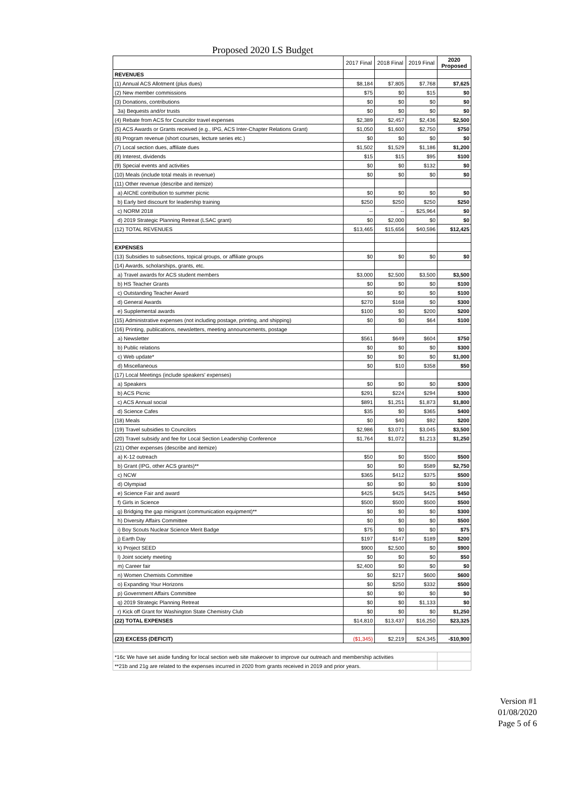Proposed 2020 LS Budget
| | 2017 Final | 2018 Final | 2019 Final | 2020 Proposed |
| --- | --- | --- | --- | --- |
| REVENUES | | | | |
| (1) Annual ACS Allotment (plus dues) | $8,184 | $7,805 | $7,768 | $7,625 |
| (2) New member commissions | $75 | $0 | $15 | $0 |
| (3) Donations, contributions | $0 | $0 | $0 | $0 |
| 3a) Bequests and/or trusts | $0 | $0 | $0 | $0 |
| (4) Rebate from ACS for Councilor travel expenses | $2,389 | $2,457 | $2,436 | $2,500 |
| (5) ACS Awards or Grants received (e.g., IPG, ACS Inter-Chapter Relations Grant) | $1,050 | $1,600 | $2,750 | $750 |
| (6) Program revenue (short courses, lecture series etc.) | $0 | $0 | $0 | $0 |
| (7) Local section dues, affiliate dues | $1,502 | $1,529 | $1,186 | $1,200 |
| (8) Interest, dividends | $15 | $15 | $95 | $100 |
| (9) Special events and activities | $0 | $0 | $132 | $0 |
| (10) Meals (include total meals in revenue) | $0 | $0 | $0 | $0 |
| (11) Other revenue (describe and itemize) | | | | |
| a) AIChE contribution to summer picnic | $0 | $0 | $0 | $0 |
| b) Early bird discount for leadership training | $250 | $250 | $250 | $250 |
| c) NORM 2018 | -- | -- | $25,964 | $0 |
| d) 2019 Strategic Planning Retreat (LSAC grant) | $0 | $2,000 | $0 | $0 |
| (12) TOTAL REVENUES | $13,465 | $15,656 | $40,596 | $12,425 |
| EXPENSES | | | | |
| (13) Subsidies to subsections, topical groups, or affiliate groups | $0 | $0 | $0 | $0 |
| (14) Awards, scholarships, grants, etc. | | | | |
| a) Travel awards for ACS student members | $3,000 | $2,500 | $3,500 | $3,500 |
| b) HS Teacher Grants | $0 | $0 | $0 | $100 |
| c) Outstanding Teacher Award | $0 | $0 | $0 | $100 |
| d) General Awards | $270 | $168 | $0 | $300 |
| e) Supplemental awards | $100 | $0 | $200 | $200 |
| (15) Administrative expenses (not including postage, printing, and shipping) | $0 | $0 | $64 | $100 |
| (16) Printing, publications, newsletters, meeting announcements, postage | | | | |
| a) Newsletter | $561 | $649 | $604 | $750 |
| b) Public relations | $0 | $0 | $0 | $300 |
| c) Web update* | $0 | $0 | $0 | $1,000 |
| d) Miscellaneous | $0 | $10 | $358 | $50 |
| (17) Local Meetings (include speakers' expenses) | | | | |
| a) Speakers | $0 | $0 | $0 | $300 |
| b) ACS Picnic | $291 | $224 | $294 | $300 |
| c) ACS Annual social | $891 | $1,251 | $1,873 | $1,800 |
| d) Science Cafes | $35 | $0 | $365 | $400 |
| (18) Meals | $0 | $40 | $92 | $200 |
| (19) Travel subsidies to Councilors | $2,986 | $3,071 | $3,045 | $3,500 |
| (20) Travel subsidy and fee for Local Section Leadership Conference | $1,764 | $1,072 | $1,213 | $1,250 |
| (21) Other expenses (describe and itemize) | | | | |
| a) K-12 outreach | $50 | $0 | $500 | $500 |
| b) Grant (IPG, other ACS grants)** | $0 | $0 | $589 | $2,750 |
| c) NCW | $365 | $412 | $375 | $500 |
| d) Olympiad | $0 | $0 | $0 | $100 |
| e) Science Fair and award | $425 | $425 | $425 | $450 |
| f) Girls in Science | $500 | $500 | $500 | $500 |
| g) Bridging the gap minigrant (communication equipment)** | $0 | $0 | $0 | $300 |
| h) Diversity Affairs Committee | $0 | $0 | $0 | $500 |
| i) Boy Scouts Nuclear Science Merit Badge | $75 | $0 | $0 | $75 |
| j) Earth Day | $197 | $147 | $189 | $200 |
| k) Project SEED | $900 | $2,500 | $0 | $900 |
| l) Joint society meeting | $0 | $0 | $0 | $50 |
| m) Career fair | $2,400 | $0 | $0 | $0 |
| n) Women Chemists Committee | $0 | $217 | $600 | $600 |
| o) Expanding Your Horizons | $0 | $250 | $332 | $500 |
| p) Government Affairs Committee | $0 | $0 | $0 | $0 |
| q) 2019 Strategic Planning Retreat | $0 | $0 | $1,133 | $0 |
| r) Kick off Grant for Washington State Chemistry Club | $0 | $0 | $0 | $1,250 |
| (22) TOTAL EXPENSES | $14,810 | $13,437 | $16,250 | $23,325 |
| (23) EXCESS (DEFICIT) | ($1,345) | $2,219 | $24,345 | -$10,900 |
| *16c We have set aside funding for local section web site makeover to improve our outreach and membership activities | | | | |
| **21b and 21g are related to the expenses incurred in 2020 from grants received in 2019 and prior years. | | | | |
Version #1
01/08/2020
Page 5 of 6